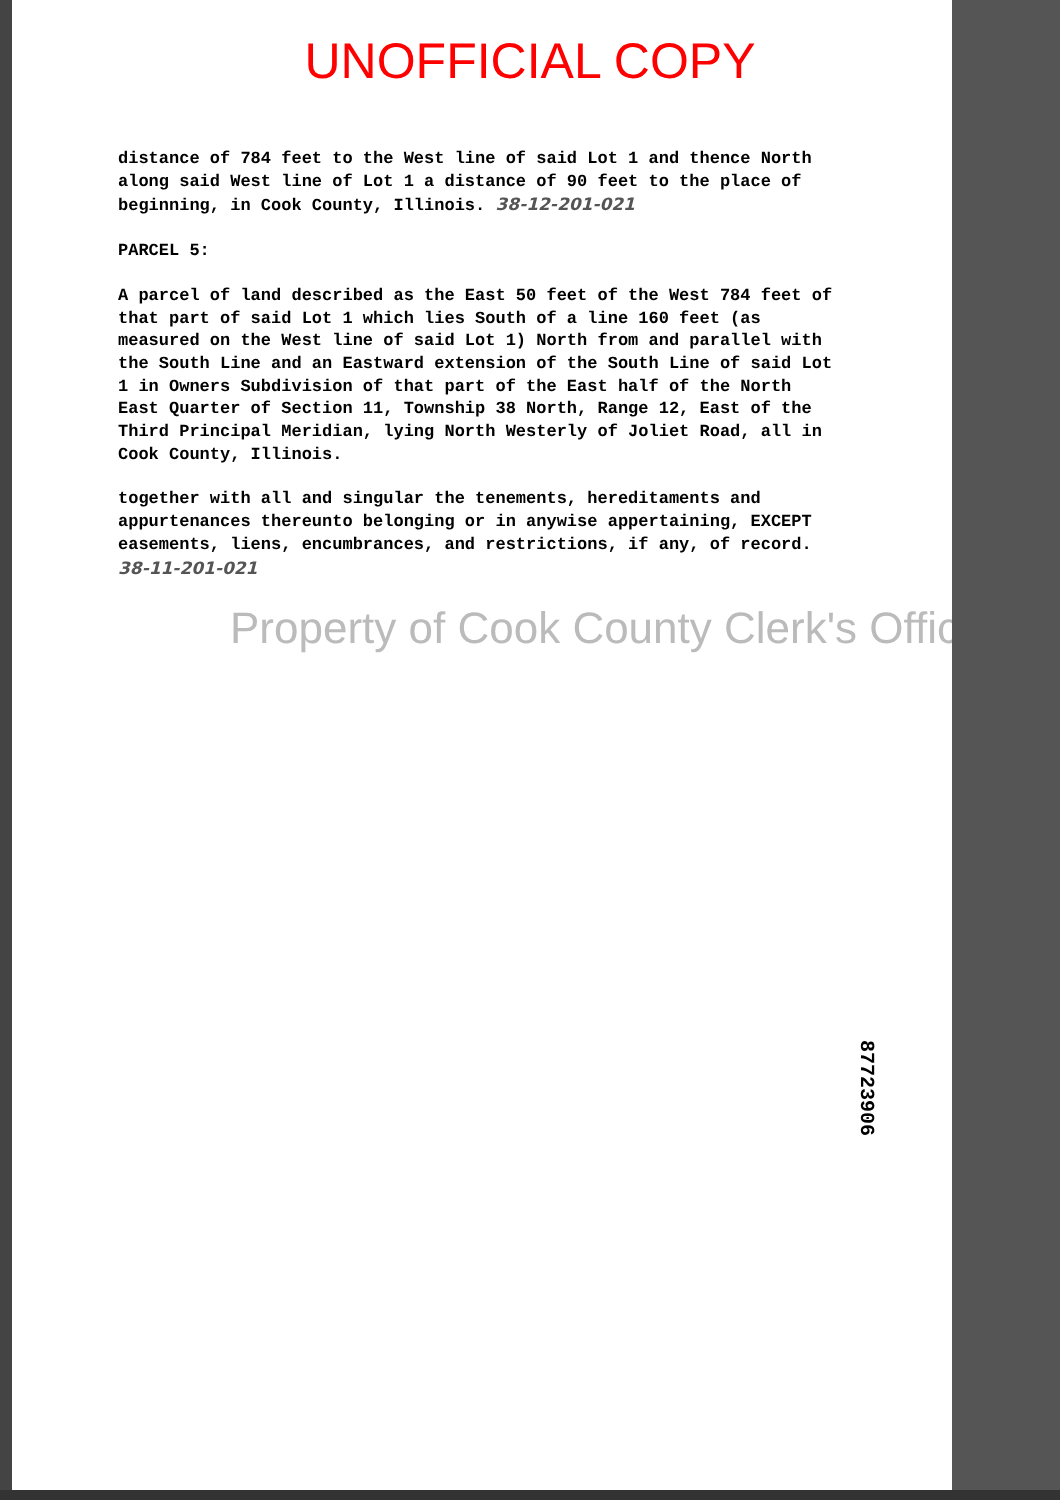UNOFFICIAL COPY
distance of 784 feet to the West line of said Lot 1 and thence North along said West line of Lot 1 a distance of 90 feet to the place of beginning, in Cook County, Illinois. 38-12-201-021
PARCEL 5:
A parcel of land described as the East 50 feet of the West 784 feet of that part of said Lot 1 which lies South of a line 160 feet (as measured on the West line of said Lot 1) North from and parallel with the South Line and an Eastward extension of the South Line of said Lot 1 in Owners Subdivision of that part of the East half of the North East Quarter of Section 11, Township 38 North, Range 12, East of the Third Principal Meridian, lying North Westerly of Joliet Road, all in Cook County, Illinois.
together with all and singular the tenements, hereditaments and appurtenances thereunto belonging or in anywise appertaining, EXCEPT easements, liens, encumbrances, and restrictions, if any, of record. 38-11-201-021
Property of Cook County Clerk's Office
87723906